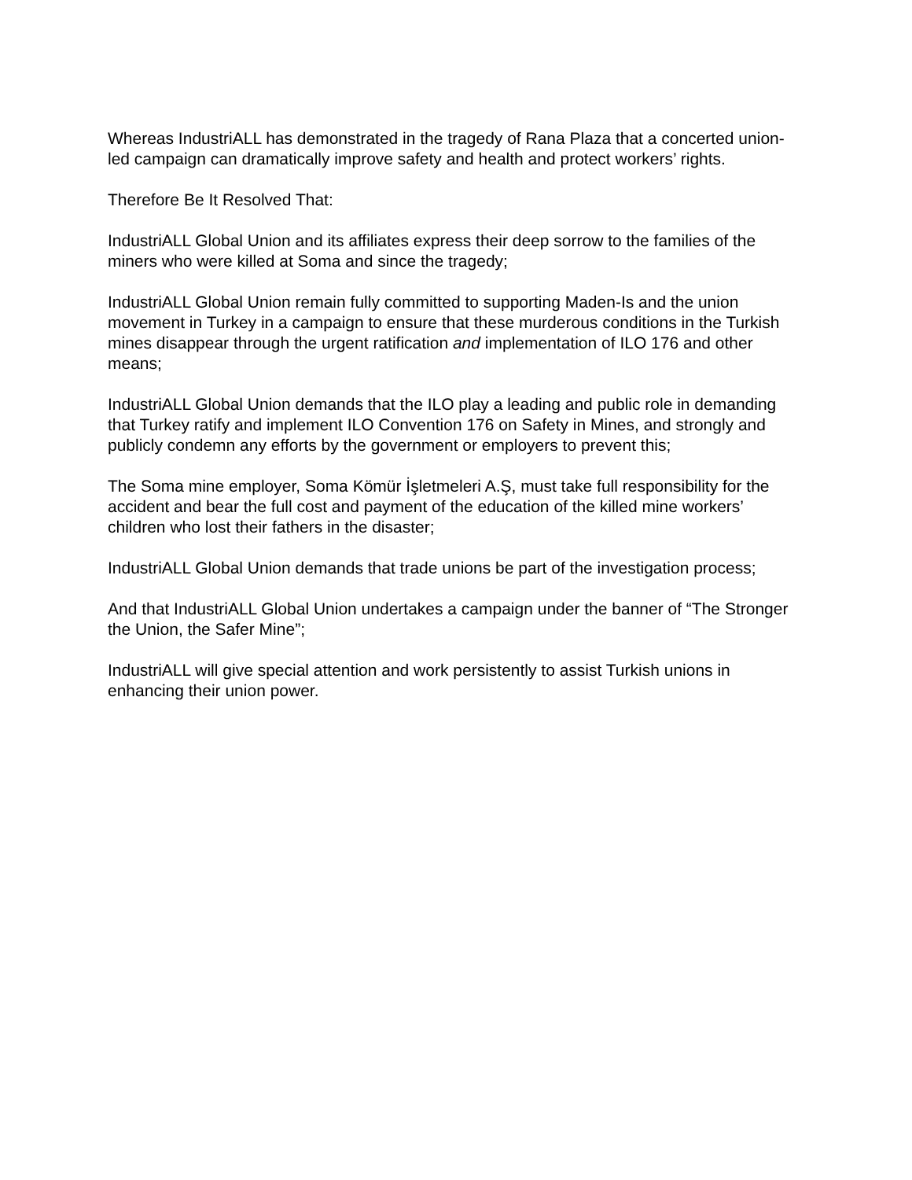Whereas IndustriALL has demonstrated in the tragedy of Rana Plaza that a concerted union-led campaign can dramatically improve safety and health and protect workers’ rights.
Therefore Be It Resolved That:
IndustriALL Global Union and its affiliates express their deep sorrow to the families of the miners who were killed at Soma and since the tragedy;
IndustriALL Global Union remain fully committed to supporting Maden-Is and the union movement in Turkey in a campaign to ensure that these murderous conditions in the Turkish mines disappear through the urgent ratification and implementation of ILO 176 and other means;
IndustriALL Global Union demands that the ILO play a leading and public role in demanding that Turkey ratify and implement ILO Convention 176 on Safety in Mines, and strongly and publicly condemn any efforts by the government or employers to prevent this;
The Soma mine employer, Soma Kömür İşletmeleri A.Ş, must take full responsibility for the accident and bear the full cost and payment of the education of the killed mine workers’ children who lost their fathers in the disaster;
IndustriALL Global Union demands that trade unions be part of the investigation process;
And that IndustriALL Global Union undertakes a campaign under the banner of “The Stronger the Union, the Safer Mine”;
IndustriALL will give special attention and work persistently to assist Turkish unions in enhancing their union power.